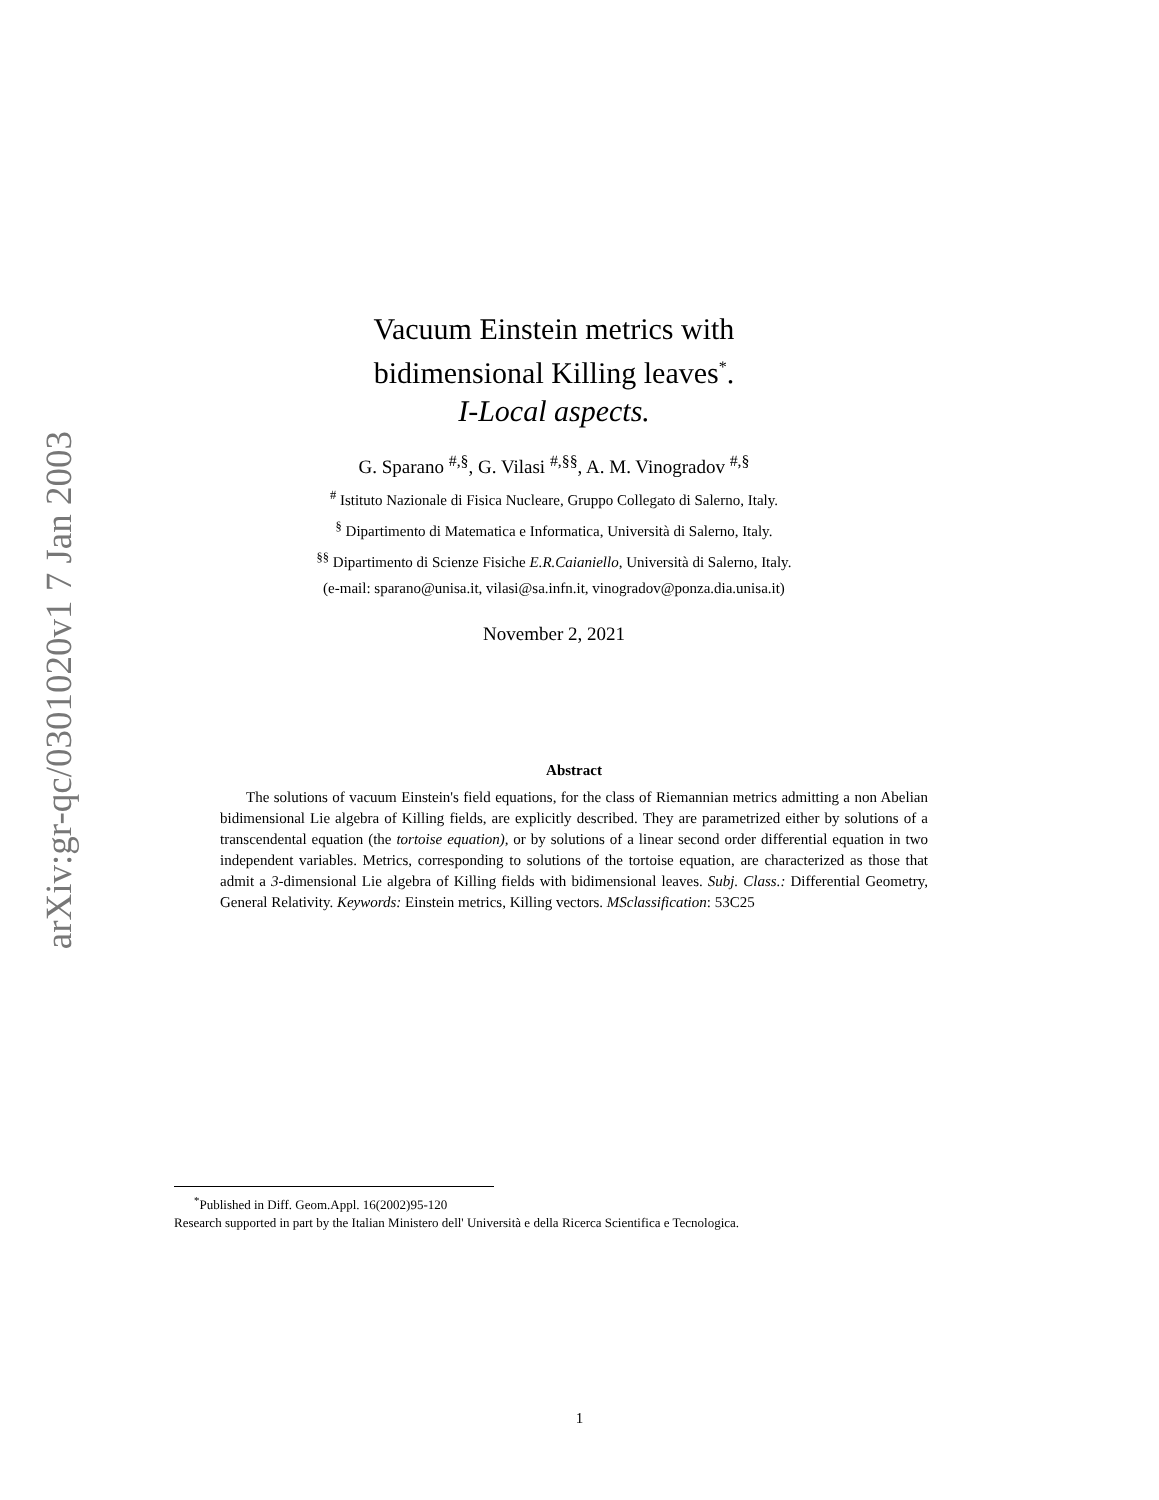arXiv:gr-qc/0301020v1 7 Jan 2003
Vacuum Einstein metrics with
bidimensional Killing leaves<sup>*</sup>.
I-Local aspects.
G. Sparano <sup>#,§</sup>, G. Vilasi <sup>#,§§</sup>, A. M. Vinogradov <sup>#,§</sup>
<sup>#</sup> Istituto Nazionale di Fisica Nucleare, Gruppo Collegato di Salerno, Italy.
<sup>§</sup> Dipartimento di Matematica e Informatica, Università di Salerno, Italy.
<sup>§§</sup> Dipartimento di Scienze Fisiche E.R.Caianiello, Università di Salerno, Italy.
(e-mail: sparano@unisa.it, vilasi@sa.infn.it, vinogradov@ponza.dia.unisa.it)
November 2, 2021
Abstract
The solutions of vacuum Einstein's field equations, for the class of Riemannian metrics admitting a non Abelian bidimensional Lie algebra of Killing fields, are explicitly described. They are parametrized either by solutions of a transcendental equation (the tortoise equation), or by solutions of a linear second order differential equation in two independent variables. Metrics, corresponding to solutions of the tortoise equation, are characterized as those that admit a 3-dimensional Lie algebra of Killing fields with bidimensional leaves. Subj. Class.: Differential Geometry, General Relativity. Keywords: Einstein metrics, Killing vectors. MSclassification: 53C25
<sup>*</sup> Published in Diff. Geom.Appl. 16(2002)95-120
Research supported in part by the Italian Ministero dell' Università e della Ricerca Scientifica e Tecnologica.
1